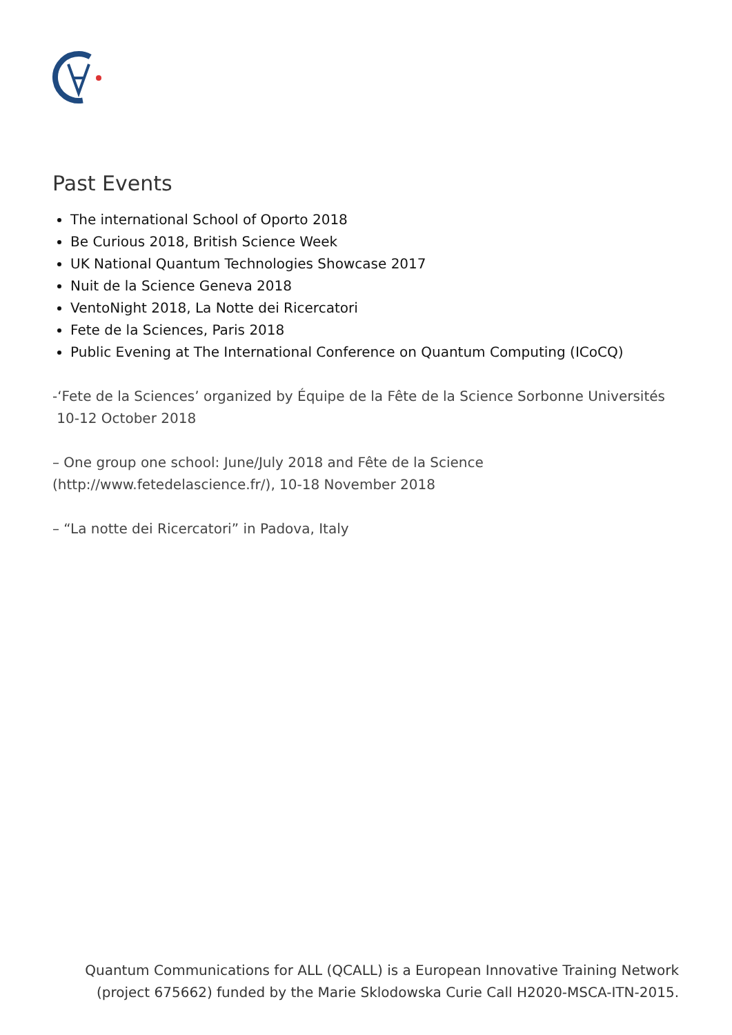Past Events
The international School of Oporto 2018
Be Curious 2018, British Science Week
UK National Quantum Technologies Showcase 2017
Nuit de la Science Geneva 2018
VentoNight 2018, La Notte dei Ricercatori
Fete de la Sciences, Paris 2018
Public Evening at The International Conference on Quantum Computing (ICoCQ)
-‘Fete de la Sciences’ organized by Équipe de la Fête de la Science Sorbonne Universités
10-12 October 2018
– One group one school: June/July 2018 and Fête de la Science
(http://www.fetedelascience.fr/), 10-18 November 2018
– “La notte dei Ricercatori” in Padova, Italy
Quantum Communications for ALL (QCALL) is a European Innovative Training Network
(project 675662) funded by the Marie Sklodowska Curie Call H2020-MSCA-ITN-2015.